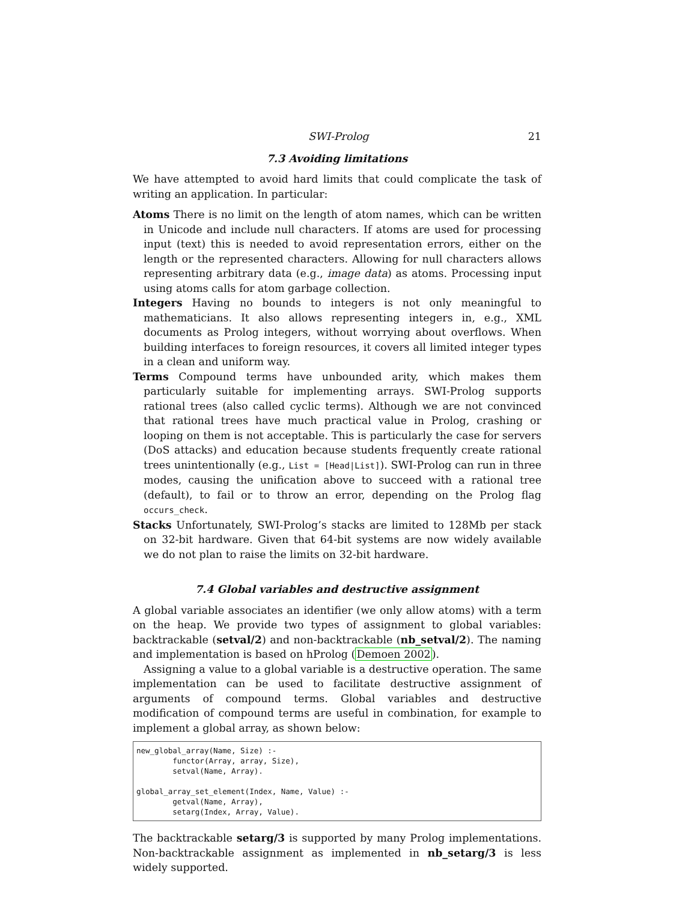SWI-Prolog 21
7.3 Avoiding limitations
We have attempted to avoid hard limits that could complicate the task of writing an application. In particular:
Atoms There is no limit on the length of atom names, which can be written in Unicode and include null characters. If atoms are used for processing input (text) this is needed to avoid representation errors, either on the length or the represented characters. Allowing for null characters allows representing arbitrary data (e.g., image data) as atoms. Processing input using atoms calls for atom garbage collection.
Integers Having no bounds to integers is not only meaningful to mathematicians. It also allows representing integers in, e.g., XML documents as Prolog integers, without worrying about overflows. When building interfaces to foreign resources, it covers all limited integer types in a clean and uniform way.
Terms Compound terms have unbounded arity, which makes them particularly suitable for implementing arrays. SWI-Prolog supports rational trees (also called cyclic terms). Although we are not convinced that rational trees have much practical value in Prolog, crashing or looping on them is not acceptable. This is particularly the case for servers (DoS attacks) and education because students frequently create rational trees unintentionally (e.g., List = [Head|List]). SWI-Prolog can run in three modes, causing the unification above to succeed with a rational tree (default), to fail or to throw an error, depending on the Prolog flag occurs_check.
Stacks Unfortunately, SWI-Prolog’s stacks are limited to 128Mb per stack on 32-bit hardware. Given that 64-bit systems are now widely available we do not plan to raise the limits on 32-bit hardware.
7.4 Global variables and destructive assignment
A global variable associates an identifier (we only allow atoms) with a term on the heap. We provide two types of assignment to global variables: backtrackable (setval/2) and non-backtrackable (nb_setval/2). The naming and implementation is based on hProlog (Demoen 2002).
Assigning a value to a global variable is a destructive operation. The same implementation can be used to facilitate destructive assignment of arguments of compound terms. Global variables and destructive modification of compound terms are useful in combination, for example to implement a global array, as shown below:
new_global_array(Name, Size) :-
        functor(Array, array, Size),
        setval(Name, Array).

global_array_set_element(Index, Name, Value) :-
        getval(Name, Array),
        setarg(Index, Array, Value).
The backtrackable setarg/3 is supported by many Prolog implementations. Non-backtrackable assignment as implemented in nb_setarg/3 is less widely supported.